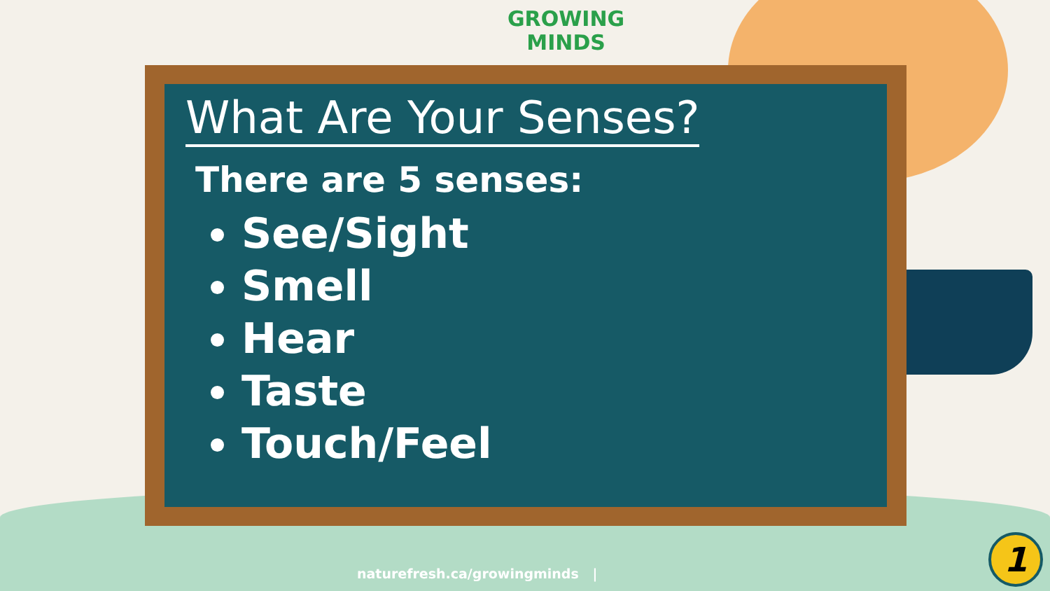GROWING
MINDS
What Are Your Senses?
There are 5 senses:
See/Sight
Smell
Hear
Taste
Touch/Feel
naturefresh.ca/growingminds |
1